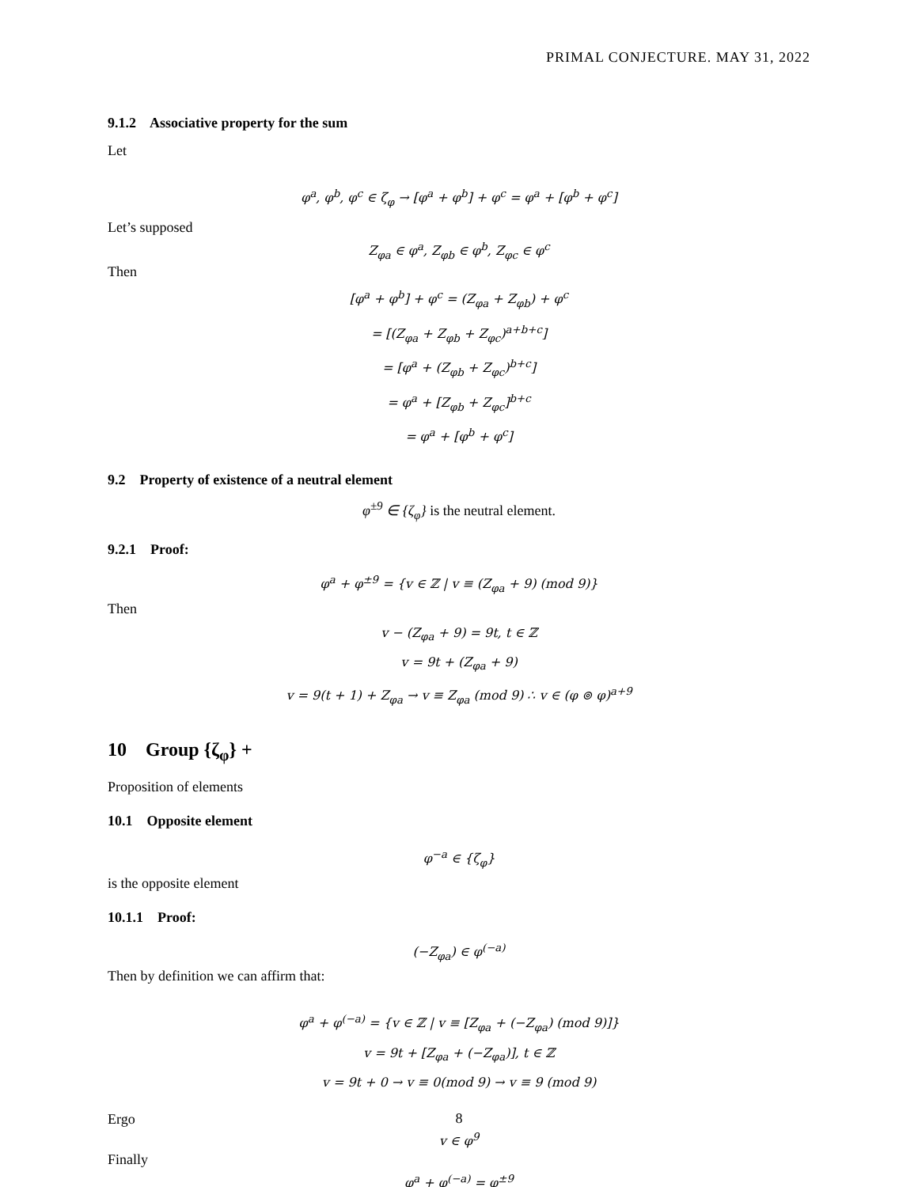PRIMAL CONJECTURE. MAY 31, 2022
9.1.2 Associative property for the sum
Let
φ<sup>a</sup>, φ<sup>b</sup>, φ<sup>c</sup> ∈ ζ<sub>φ</sub> → [φ<sup>a</sup> + φ<sup>b</sup>] + φ<sup>c</sup> = φ<sup>a</sup> + [φ<sup>b</sup> + φ<sup>c</sup>]
Let’s supposed
Z<sub>φa</sub> ∈ φ<sup>a</sup>, Z<sub>φb</sub> ∈ φ<sup>b</sup>, Z<sub>φc</sub> ∈ φ<sup>c</sup>
Then
[φ<sup>a</sup> + φ<sup>b</sup>] + φ<sup>c</sup> = (Z<sub>φa</sub> + Z<sub>φb</sub>) + φ<sup>c</sup>
= [(Z<sub>φa</sub> + Z<sub>φb</sub> + Z<sub>φc</sub>)<sup>a+b+c</sup>]
= [φ<sup>a</sup> + (Z<sub>φb</sub> + Z<sub>φc</sub>)<sup>b+c</sup>]
= φ<sup>a</sup> + [Z<sub>φb</sub> + Z<sub>φc</sub>]<sup>b+c</sup>
= φ<sup>a</sup> + [φ<sup>b</sup> + φ<sup>c</sup>]
9.2 Property of existence of a neutral element
φ<sup>±9</sup> ∈ {ζ<sub>φ</sub>} is the neutral element.
9.2.1 Proof:
φ<sup>a</sup> + φ<sup>±9</sup> = {v ∈ ℤ | v ≡ (Z<sub>φa</sub> + 9) (mod 9)}
Then
v − (Z<sub>φa</sub> + 9) = 9t, t ∈ ℤ
v = 9t + (Z<sub>φa</sub> + 9)
v = 9(t + 1) + Z<sub>φa</sub> → v ≡ Z<sub>φa</sub> (mod 9) ∴ v ∈ (φ ⊚ φ)<sup>a+9</sup>
10 Group {ζ<sub>φ</sub>} +
Proposition of elements
10.1 Opposite element
φ<sup>−a</sup> ∈ {ζ<sub>φ</sub>}
is the opposite element
10.1.1 Proof:
(−Z<sub>φa</sub>) ∈ φ<sup>(−a)</sup>
Then by definition we can affirm that:
φ<sup>a</sup> + φ<sup>(−a)</sup> = {v ∈ ℤ | v ≡ [Z<sub>φa</sub> + (−Z<sub>φa</sub>) (mod 9)]}
v = 9t + [Z<sub>φa</sub> + (−Z<sub>φa</sub>)], t ∈ ℤ
v = 9t + 0 → v ≡ 0(mod 9) → v ≡ 9 (mod 9)
Ergo
v ∈ φ<sup>9</sup>
Finally
φ<sup>a</sup> + φ<sup>(−a)</sup> = φ<sup>±9</sup>
8